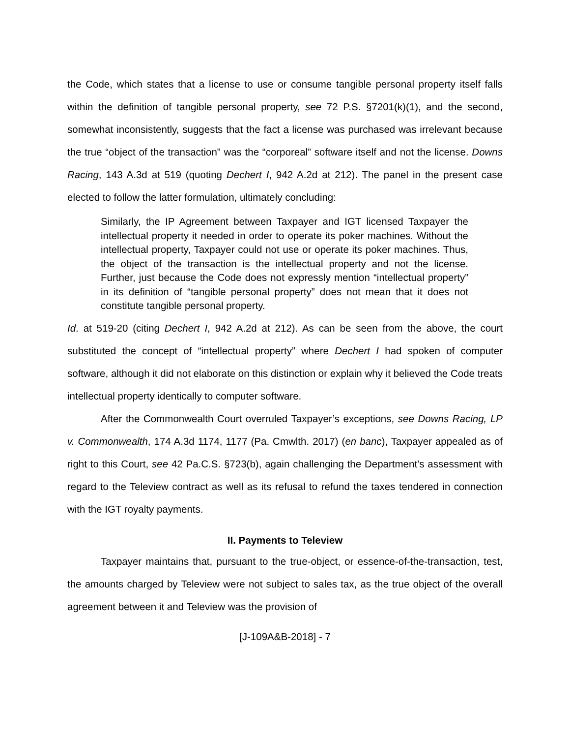the Code, which states that a license to use or consume tangible personal property itself falls within the definition of tangible personal property, see 72 P.S. §7201(k)(1), and the second, somewhat inconsistently, suggests that the fact a license was purchased was irrelevant because the true “object of the transaction” was the “corporeal” software itself and not the license. Downs Racing, 143 A.3d at 519 (quoting Dechert I, 942 A.2d at 212). The panel in the present case elected to follow the latter formulation, ultimately concluding:
Similarly, the IP Agreement between Taxpayer and IGT licensed Taxpayer the intellectual property it needed in order to operate its poker machines. Without the intellectual property, Taxpayer could not use or operate its poker machines. Thus, the object of the transaction is the intellectual property and not the license. Further, just because the Code does not expressly mention “intellectual property” in its definition of “tangible personal property” does not mean that it does not constitute tangible personal property.
Id. at 519-20 (citing Dechert I, 942 A.2d at 212). As can be seen from the above, the court substituted the concept of “intellectual property” where Dechert I had spoken of computer software, although it did not elaborate on this distinction or explain why it believed the Code treats intellectual property identically to computer software.
After the Commonwealth Court overruled Taxpayer’s exceptions, see Downs Racing, LP v. Commonwealth, 174 A.3d 1174, 1177 (Pa. Cmwlth. 2017) (en banc), Taxpayer appealed as of right to this Court, see 42 Pa.C.S. §723(b), again challenging the Department’s assessment with regard to the Teleview contract as well as its refusal to refund the taxes tendered in connection with the IGT royalty payments.
II. Payments to Teleview
Taxpayer maintains that, pursuant to the true-object, or essence-of-the-transaction, test, the amounts charged by Teleview were not subject to sales tax, as the true object of the overall agreement between it and Teleview was the provision of
[J-109A&B-2018] - 7